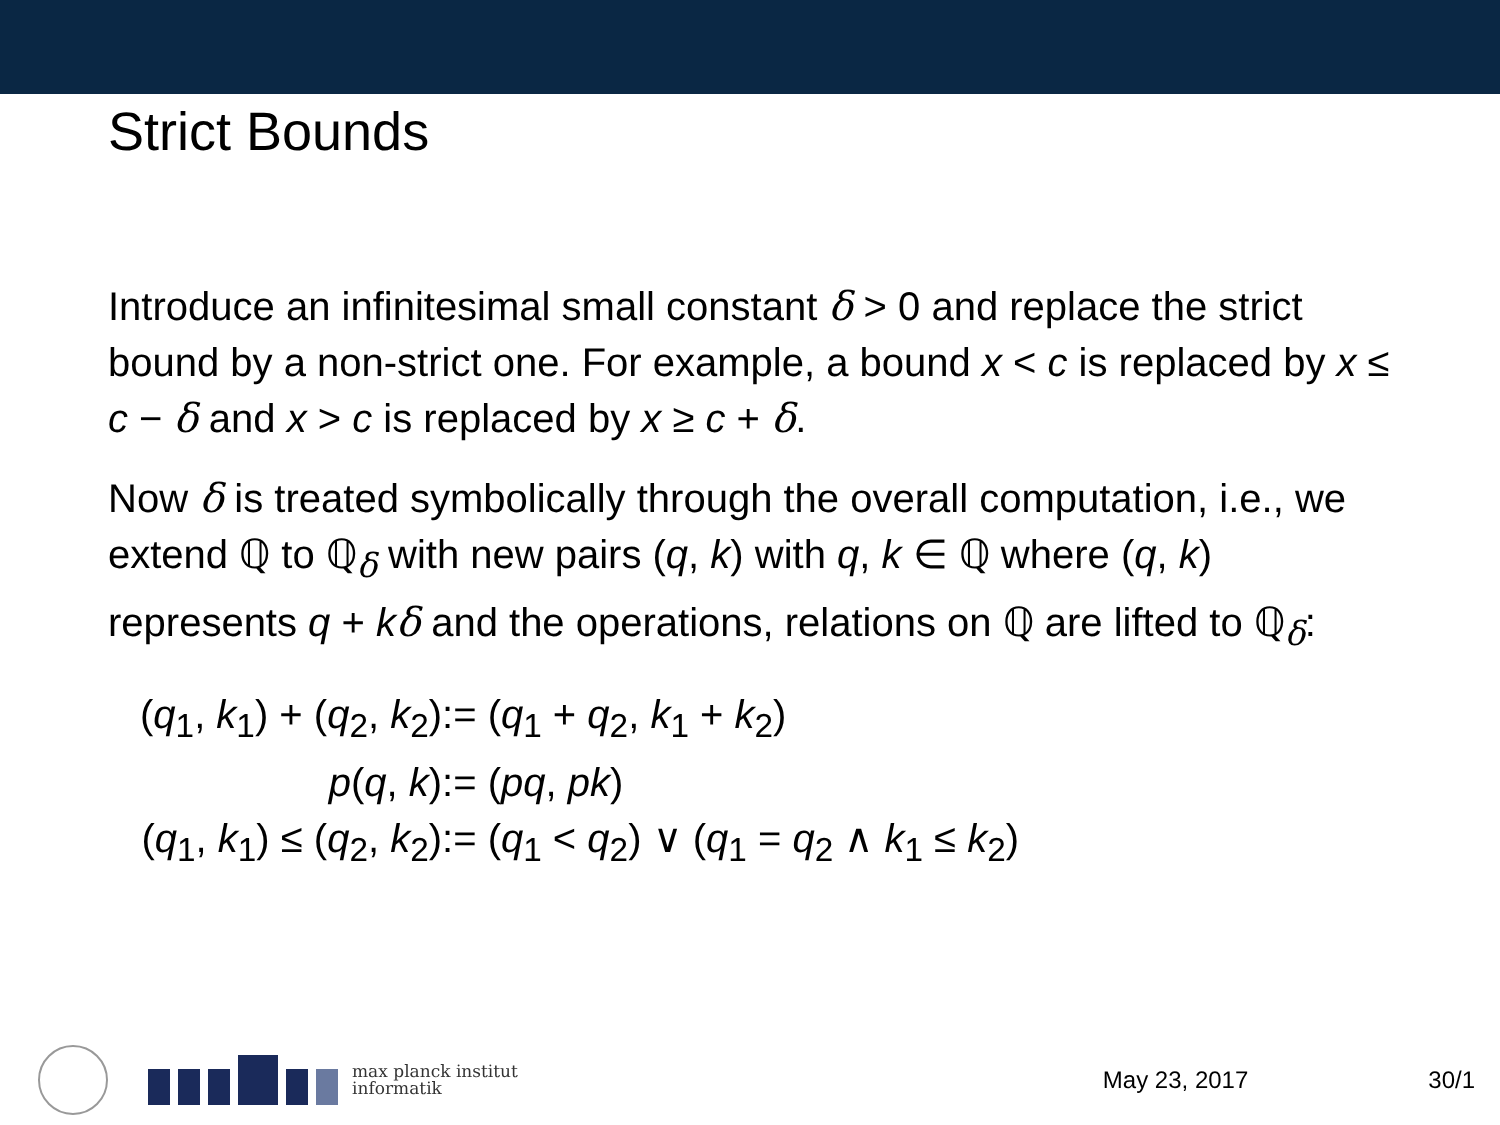Strict Bounds
Introduce an infinitesimal small constant δ > 0 and replace the strict bound by a non-strict one. For example, a bound x < c is replaced by x ≤ c − δ and x > c is replaced by x ≥ c + δ.
Now δ is treated symbolically through the overall computation, i.e., we extend ℚ to ℚ<sub>δ</sub> with new pairs (q, k) with q, k ∈ ℚ where (q, k) represents q + kδ and the operations, relations on ℚ are lifted to ℚ<sub>δ</sub>:
| ( q<sub>1</sub>, k<sub>1</sub>) + ( q<sub>2</sub>, k<sub>2</sub>) | := ( q<sub>1</sub> + q<sub>2</sub>, k<sub>1</sub> + k<sub>2</sub>) |
| p ( q , k ) | := ( pq , pk ) |
| ( q<sub>1</sub>, k<sub>1</sub>) ≤ ( q<sub>2</sub>, k<sub>2</sub>) | := ( q<sub>1</sub> < q<sub>2</sub>) ∨ ( q<sub>1</sub> = q<sub>2</sub> ∧ k<sub>1</sub> ≤ k<sub>2</sub>) |
max planck institut
informatik
May 23, 2017 30/1